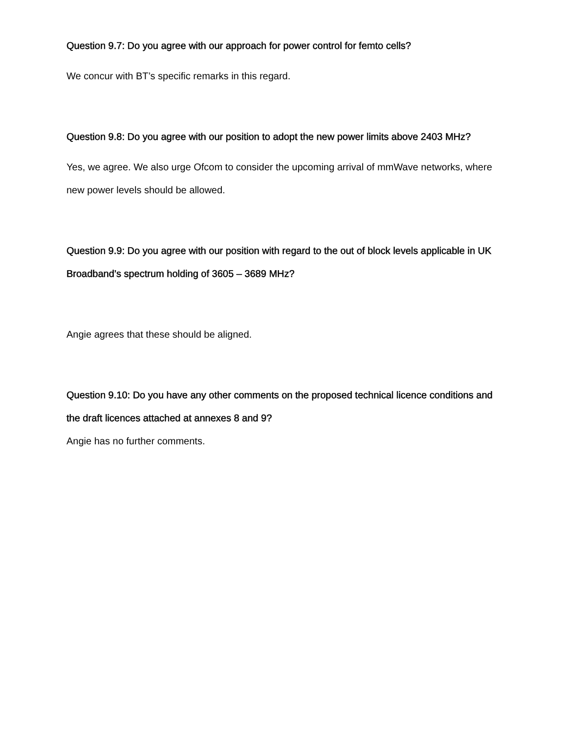Question 9.7: Do you agree with our approach for power control for femto cells?
We concur with BT’s specific remarks in this regard.
Question 9.8: Do you agree with our position to adopt the new power limits above 2403 MHz?
Yes, we agree. We also urge Ofcom to consider the upcoming arrival of mmWave networks, where new power levels should be allowed.
Question 9.9: Do you agree with our position with regard to the out of block levels applicable in UK Broadband’s spectrum holding of 3605 – 3689 MHz?
Angie agrees that these should be aligned.
Question 9.10: Do you have any other comments on the proposed technical licence conditions and the draft licences attached at annexes 8 and 9?
Angie has no further comments.